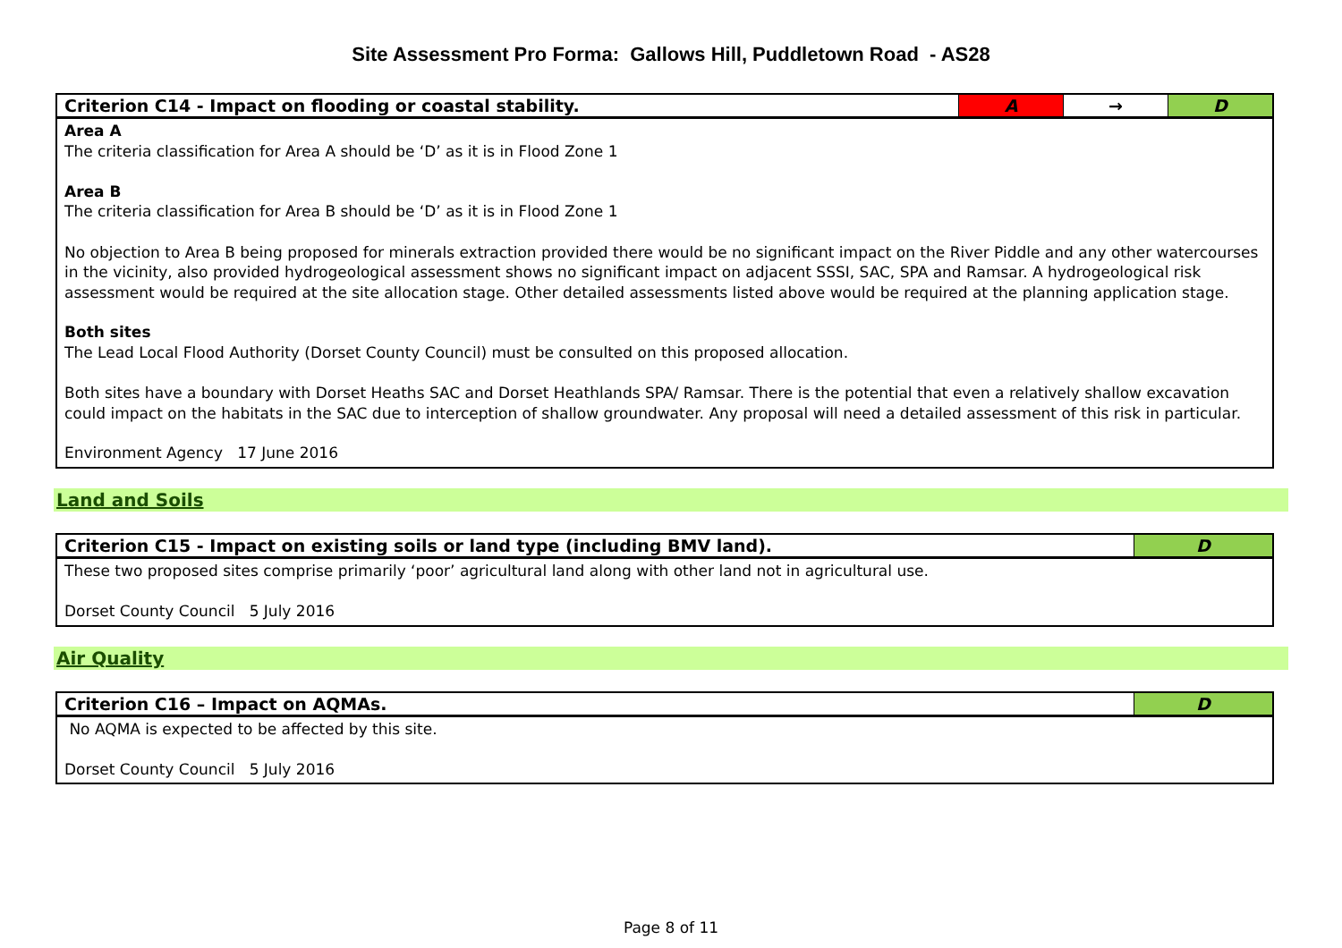Site Assessment Pro Forma: Gallows Hill, Puddletown Road - AS28
| Criterion C14 - Impact on flooding or coastal stability. | A | → | D |
| --- | --- | --- | --- |
| Area A The criteria classification for Area A should be ‘D’ as it is in Flood Zone 1 Area B The criteria classification for Area B should be ‘D’ as it is in Flood Zone 1 No objection to Area B being proposed for minerals extraction provided there would be no significant impact on the River Piddle and any other watercourses in the vicinity, also provided hydrogeological assessment shows no significant impact on adjacent SSSI, SAC, SPA and Ramsar. A hydrogeological risk assessment would be required at the site allocation stage. Other detailed assessments listed above would be required at the planning application stage. Both sites The Lead Local Flood Authority (Dorset County Council) must be consulted on this proposed allocation. Both sites have a boundary with Dorset Heaths SAC and Dorset Heathlands SPA/ Ramsar. There is the potential that even a relatively shallow excavation could impact on the habitats in the SAC due to interception of shallow groundwater. Any proposal will need a detailed assessment of this risk in particular. Environment Agency 17 June 2016 | | | |
Land and Soils
| Criterion C15 - Impact on existing soils or land type (including BMV land). | D |
| --- | --- |
| These two proposed sites comprise primarily ‘poor’ agricultural land along with other land not in agricultural use. Dorset County Council 5 July 2016 | |
Air Quality
| Criterion C16 – Impact on AQMAs. | D |
| --- | --- |
| No AQMA is expected to be affected by this site. Dorset County Council 5 July 2016 | |
Page 8 of 11